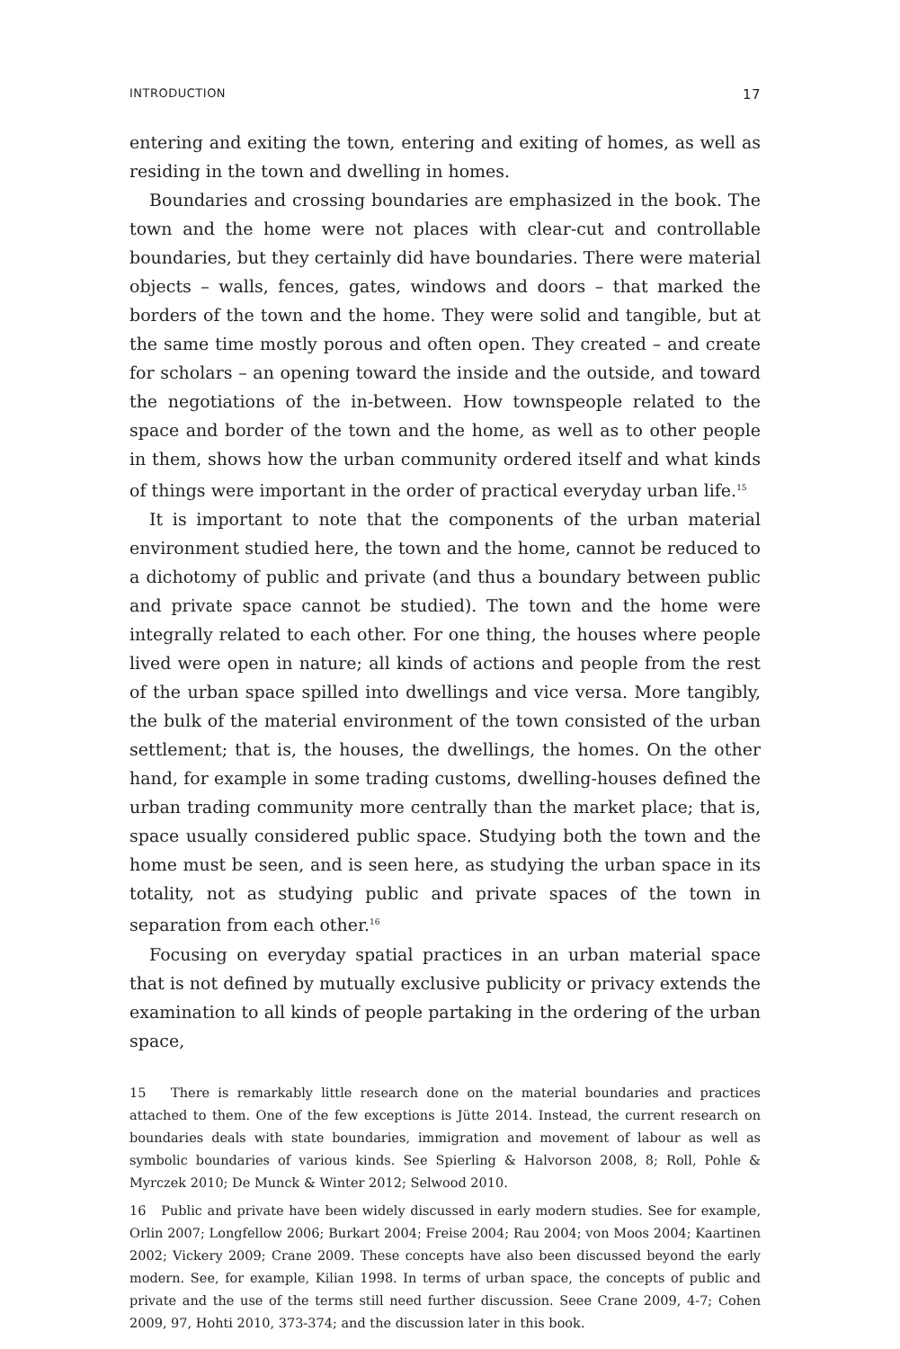INTRODUCTION 17
entering and exiting the town, entering and exiting of homes, as well as residing in the town and dwelling in homes.
Boundaries and crossing boundaries are emphasized in the book. The town and the home were not places with clear-cut and controllable boundaries, but they certainly did have boundaries. There were material objects – walls, fences, gates, windows and doors – that marked the borders of the town and the home. They were solid and tangible, but at the same time mostly porous and often open. They created – and create for scholars – an opening toward the inside and the outside, and toward the negotiations of the in-between. How townspeople related to the space and border of the town and the home, as well as to other people in them, shows how the urban community ordered itself and what kinds of things were important in the order of practical everyday urban life.<sup>15</sup>
It is important to note that the components of the urban material environment studied here, the town and the home, cannot be reduced to a dichotomy of public and private (and thus a boundary between public and private space cannot be studied). The town and the home were integrally related to each other. For one thing, the houses where people lived were open in nature; all kinds of actions and people from the rest of the urban space spilled into dwellings and vice versa. More tangibly, the bulk of the material environment of the town consisted of the urban settlement; that is, the houses, the dwellings, the homes. On the other hand, for example in some trading customs, dwelling-houses defined the urban trading community more centrally than the market place; that is, space usually considered public space. Studying both the town and the home must be seen, and is seen here, as studying the urban space in its totality, not as studying public and private spaces of the town in separation from each other.<sup>16</sup>
Focusing on everyday spatial practices in an urban material space that is not defined by mutually exclusive publicity or privacy extends the examination to all kinds of people partaking in the ordering of the urban space,
15 There is remarkably little research done on the material boundaries and practices attached to them. One of the few exceptions is Jütte 2014. Instead, the current research on boundaries deals with state boundaries, immigration and movement of labour as well as symbolic boundaries of various kinds. See Spierling & Halvorson 2008, 8; Roll, Pohle & Myrczek 2010; De Munck & Winter 2012; Selwood 2010.
16 Public and private have been widely discussed in early modern studies. See for example, Orlin 2007; Longfellow 2006; Burkart 2004; Freise 2004; Rau 2004; von Moos 2004; Kaartinen 2002; Vickery 2009; Crane 2009. These concepts have also been discussed beyond the early modern. See, for example, Kilian 1998. In terms of urban space, the concepts of public and private and the use of the terms still need further discussion. Seee Crane 2009, 4-7; Cohen 2009, 97, Hohti 2010, 373-374; and the discussion later in this book.